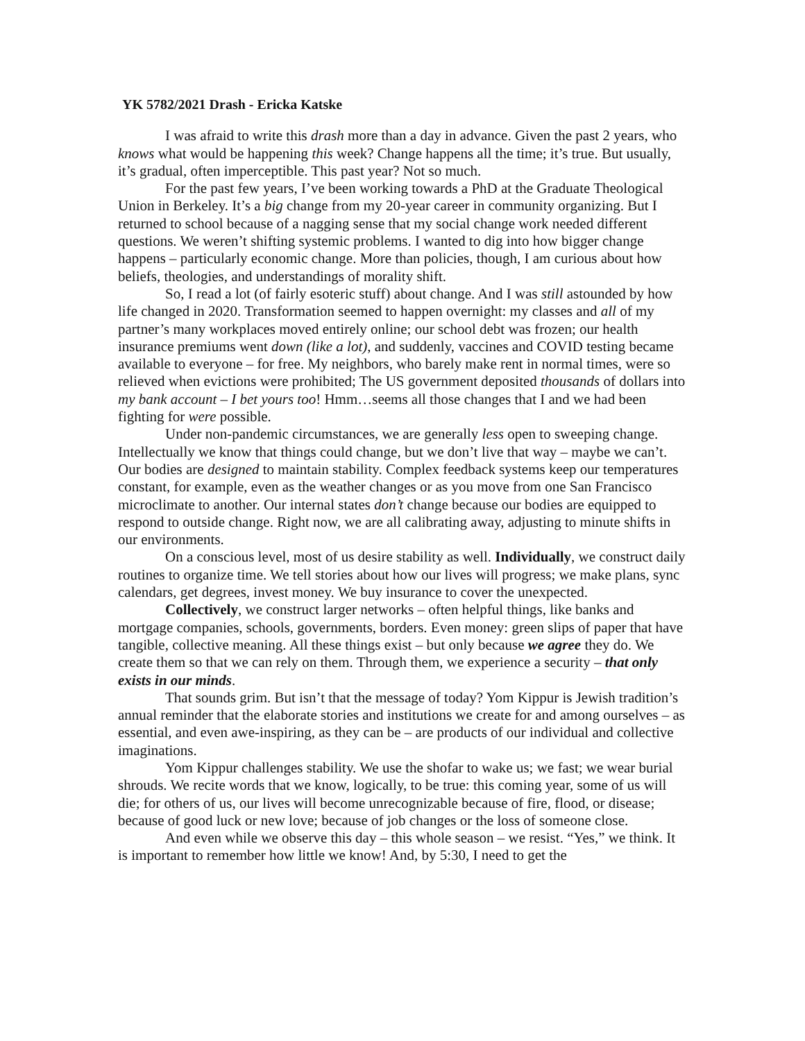YK 5782/2021 Drash - Ericka Katske
I was afraid to write this drash more than a day in advance. Given the past 2 years, who knows what would be happening this week? Change happens all the time; it’s true. But usually, it’s gradual, often imperceptible. This past year? Not so much.
For the past few years, I’ve been working towards a PhD at the Graduate Theological Union in Berkeley. It’s a big change from my 20-year career in community organizing. But I returned to school because of a nagging sense that my social change work needed different questions. We weren’t shifting systemic problems. I wanted to dig into how bigger change happens – particularly economic change. More than policies, though, I am curious about how beliefs, theologies, and understandings of morality shift.
So, I read a lot (of fairly esoteric stuff) about change. And I was still astounded by how life changed in 2020. Transformation seemed to happen overnight: my classes and all of my partner’s many workplaces moved entirely online; our school debt was frozen; our health insurance premiums went down (like a lot), and suddenly, vaccines and COVID testing became available to everyone – for free. My neighbors, who barely make rent in normal times, were so relieved when evictions were prohibited; The US government deposited thousands of dollars into my bank account – I bet yours too! Hmm…seems all those changes that I and we had been fighting for were possible.
Under non-pandemic circumstances, we are generally less open to sweeping change. Intellectually we know that things could change, but we don’t live that way – maybe we can’t. Our bodies are designed to maintain stability. Complex feedback systems keep our temperatures constant, for example, even as the weather changes or as you move from one San Francisco microclimate to another. Our internal states don’t change because our bodies are equipped to respond to outside change. Right now, we are all calibrating away, adjusting to minute shifts in our environments.
On a conscious level, most of us desire stability as well. Individually, we construct daily routines to organize time. We tell stories about how our lives will progress; we make plans, sync calendars, get degrees, invest money. We buy insurance to cover the unexpected.
Collectively, we construct larger networks – often helpful things, like banks and mortgage companies, schools, governments, borders. Even money: green slips of paper that have tangible, collective meaning. All these things exist – but only because we agree they do. We create them so that we can rely on them. Through them, we experience a security – that only exists in our minds.
That sounds grim. But isn’t that the message of today? Yom Kippur is Jewish tradition’s annual reminder that the elaborate stories and institutions we create for and among ourselves – as essential, and even awe-inspiring, as they can be – are products of our individual and collective imaginations.
Yom Kippur challenges stability. We use the shofar to wake us; we fast; we wear burial shrouds. We recite words that we know, logically, to be true: this coming year, some of us will die; for others of us, our lives will become unrecognizable because of fire, flood, or disease; because of good luck or new love; because of job changes or the loss of someone close.
And even while we observe this day – this whole season – we resist. “Yes,” we think. It is important to remember how little we know! And, by 5:30, I need to get the